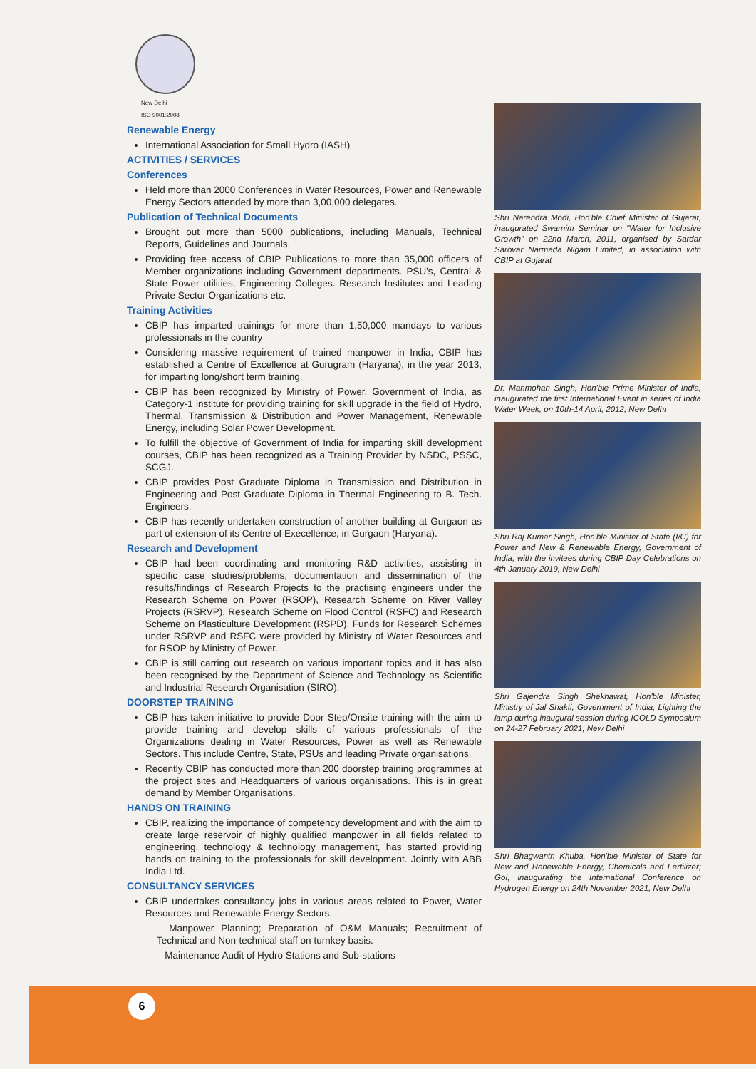New Delhi
ISO 9001:2008
Renewable Energy
International Association for Small Hydro (IASH)
ACTIVITIES / SERVICES
Conferences
Held more than 2000 Conferences in Water Resources, Power and Renewable Energy Sectors attended by more than 3,00,000 delegates.
Publication of Technical Documents
Brought out more than 5000 publications, including Manuals, Technical Reports, Guidelines and Journals.
Providing free access of CBIP Publications to more than 35,000 officers of Member organizations including Government departments. PSU's, Central & State Power utilities, Engineering Colleges. Research Institutes and Leading Private Sector Organizations etc.
Training Activities
CBIP has imparted trainings for more than 1,50,000 mandays to various professionals in the country
Considering massive requirement of trained manpower in India, CBIP has established a Centre of Excellence at Gurugram (Haryana), in the year 2013, for imparting long/short term training.
CBIP has been recognized by Ministry of Power, Government of India, as Category-1 institute for providing training for skill upgrade in the field of Hydro, Thermal, Transmission & Distribution and Power Management, Renewable Energy, including Solar Power Development.
To fulfill the objective of Government of India for imparting skill development courses, CBIP has been recognized as a Training Provider by NSDC, PSSC, SCGJ.
CBIP provides Post Graduate Diploma in Transmission and Distribution in Engineering and Post Graduate Diploma in Thermal Engineering to B. Tech. Engineers.
CBIP has recently undertaken construction of another building at Gurgaon as part of extension of its Centre of Execellence, in Gurgaon (Haryana).
Research and Development
CBIP had been coordinating and monitoring R&D activities, assisting in specific case studies/problems, documentation and dissemination of the results/findings of Research Projects to the practising engineers under the Research Scheme on Power (RSOP), Research Scheme on River Valley Projects (RSRVP), Research Scheme on Flood Control (RSFC) and Research Scheme on Plasticulture Development (RSPD). Funds for Research Schemes under RSRVP and RSFC were provided by Ministry of Water Resources and for RSOP by Ministry of Power.
CBIP is still carring out research on various important topics and it has also been recognised by the Department of Science and Technology as Scientific and Industrial Research Organisation (SIRO).
DOORSTEP TRAINING
CBIP has taken initiative to provide Door Step/Onsite training with the aim to provide training and develop skills of various professionals of the Organizations dealing in Water Resources, Power as well as Renewable Sectors. This include Centre, State, PSUs and leading Private organisations.
Recently CBIP has conducted more than 200 doorstep training programmes at the project sites and Headquarters of various organisations. This is in great demand by Member Organisations.
HANDS ON TRAINING
CBIP, realizing the importance of competency development and with the aim to create large reservoir of highly qualified manpower in all fields related to engineering, technology & technology management, has started providing hands on training to the professionals for skill development. Jointly with ABB India Ltd.
CONSULTANCY SERVICES
CBIP undertakes consultancy jobs in various areas related to Power, Water Resources and Renewable Energy Sectors.
– Manpower Planning; Preparation of O&M Manuals; Recruitment of Technical and Non-technical staff on turnkey basis.
– Maintenance Audit of Hydro Stations and Sub-stations
Shri Narendra Modi, Hon'ble Chief Minister of Gujarat, inaugurated Swarnim Seminar on "Water for Inclusive Growth" on 22nd March, 2011, organised by Sardar Sarovar Narmada Nigam Limited, in association with CBIP at Gujarat
Dr. Manmohan Singh, Hon'ble Prime Minister of India, inaugurated the first International Event in series of India Water Week, on 10th-14 April, 2012, New Delhi
Shri Raj Kumar Singh, Hon'ble Minister of State (I/C) for Power and New & Renewable Energy, Government of India; with the invitees during CBIP Day Celebrations on 4th January 2019, New Delhi
Shri Gajendra Singh Shekhawat, Hon'ble Minister, Ministry of Jal Shakti, Government of India, Lighting the lamp during inaugural session during ICOLD Symposium on 24-27 February 2021, New Delhi
Shri Bhagwanth Khuba, Hon'ble Minister of State for New and Renewable Energy, Chemicals and Fertilizer; GoI, inaugurating the International Conference on Hydrogen Energy on 24th November 2021, New Delhi
6